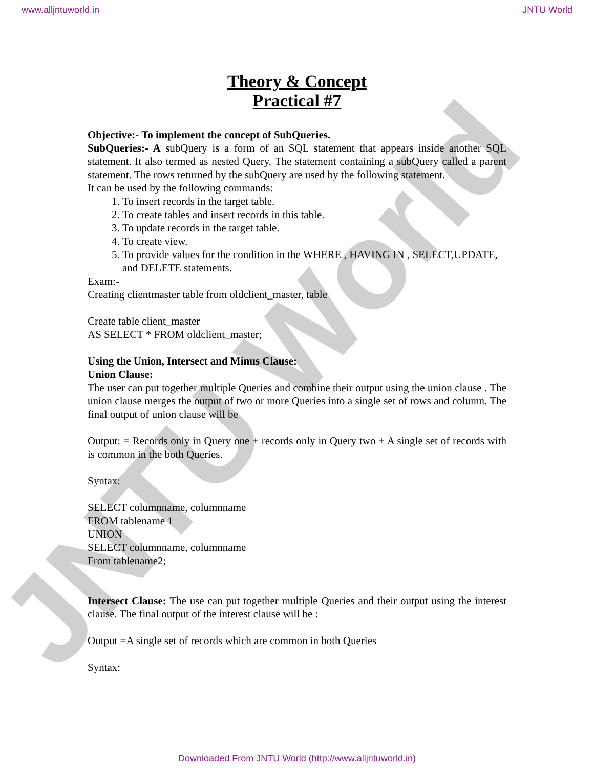www.alljntuworld.in JNTU World
JNTU World
Theory & Concept
Practical #7
Objective:- To implement the concept of SubQueries.
SubQueries:- A subQuery is a form of an SQL statement that appears inside another SQL statement. It also termed as nested Query. The statement containing a subQuery called a parent statement. The rows returned by the subQuery are used by the following statement.
It can be used by the following commands:
1. To insert records in the target table.
2. To create tables and insert records in this table.
3. To update records in the target table.
4. To create view.
5. To provide values for the condition in the WHERE , HAVING IN , SELECT,UPDATE, and DELETE statements.
Exam:-
Creating clientmaster table from oldclient_master, table
Create table client_master
AS SELECT * FROM oldclient_master;
Using the Union, Intersect and Minus Clause:
Union Clause:
The user can put together multiple Queries and combine their output using the union clause . The union clause merges the output of two or more Queries into a single set of rows and column. The final output of union clause will be
Output: = Records only in Query one + records only in Query two + A single set of records with is common in the both Queries.
Syntax:
SELECT columnname, columnname
FROM tablename 1
UNION
SELECT columnname, columnname
From tablename2;
Intersect Clause: The use can put together multiple Queries and their output using the interest clause. The final output of the interest clause will be :
Output =A single set of records which are common in both Queries
Syntax:
Downloaded From JNTU World (http://www.alljntuworld.in)